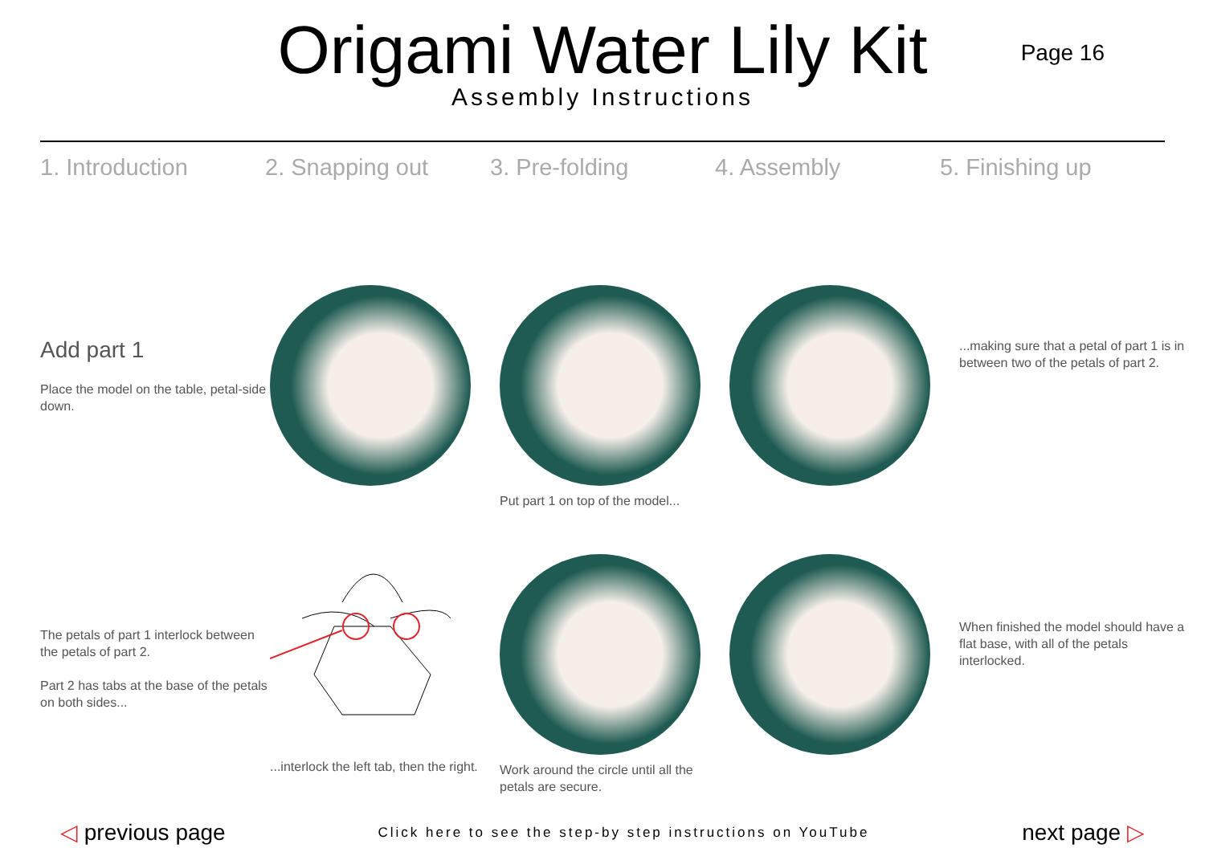Origami Water Lily Kit
Assembly Instructions
Page 16
1. Introduction 2. Snapping out 3. Pre-folding 4. Assembly 5. Finishing up
Add part 1
Place the model on the table, petal-side down.
Put part 1 on top of the model...
...making sure that a petal of part 1 is in between two of the petals of part 2.
The petals of part 1 interlock between the petals of part 2.
Part 2 has tabs at the base of the petals on both sides...
...interlock the left tab, then the right.
Work around the circle until all the petals are secure.
When finished the model should have a flat base, with all of the petals interlocked.
◁ previous page
Click here to see the step-by step instructions on YouTube
next page ▷